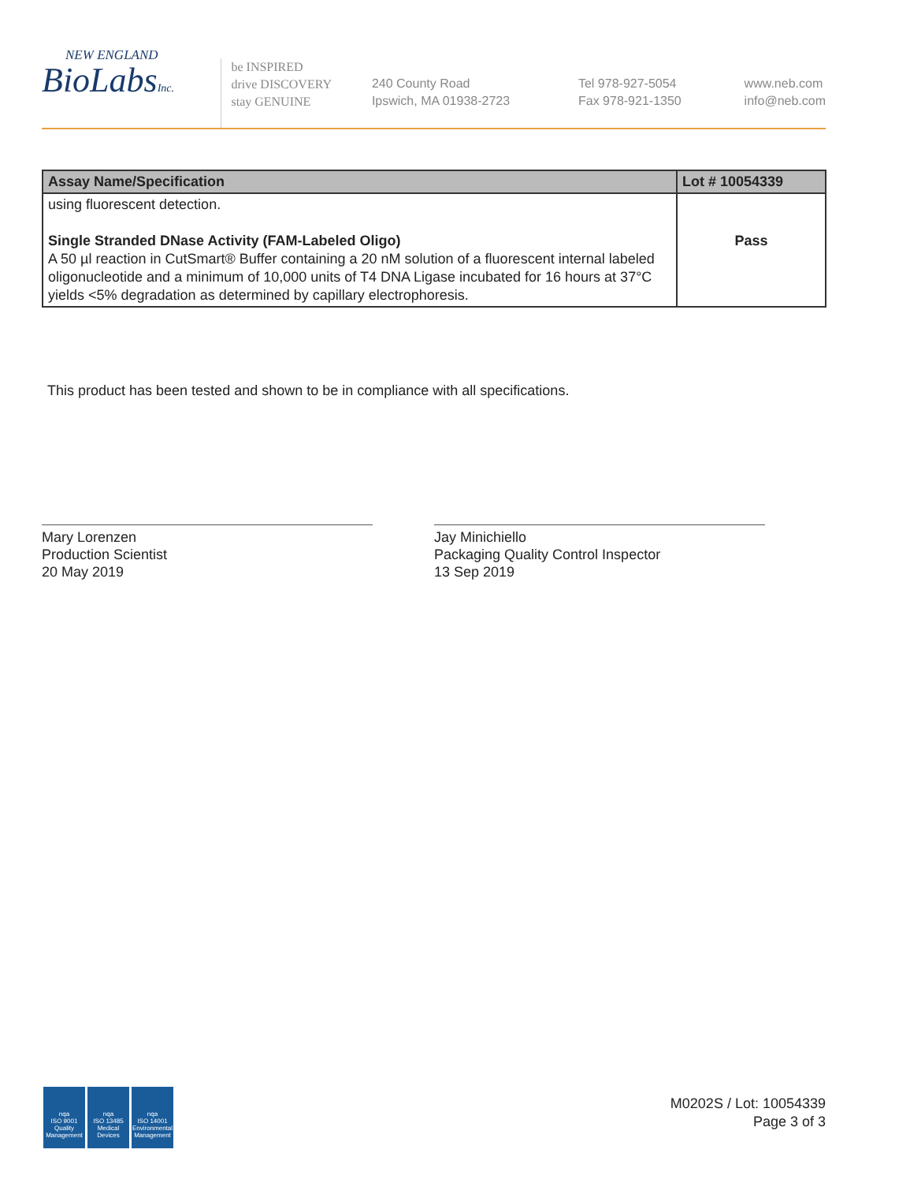NEW ENGLAND
BioLabsInc.
be INSPIRED
drive DISCOVERY
stay GENUINE
240 County Road
Ipswich, MA 01938-2723
Tel 978-927-5054
Fax 978-921-1350
www.neb.com
info@neb.com
| Assay Name/Specification | Lot # 10054339 |
| --- | --- |
| using fluorescent detection. Single Stranded DNase Activity (FAM-Labeled Oligo) A 50 µl reaction in CutSmart® Buffer containing a 20 nM solution of a fluorescent internal labeled oligonucleotide and a minimum of 10,000 units of T4 DNA Ligase incubated for 16 hours at 37°C yields <5% degradation as determined by capillary electrophoresis. | Pass |
This product has been tested and shown to be in compliance with all specifications.
Mary Lorenzen
Production Scientist
20 May 2019
Jay Minichiello
Packaging Quality Control Inspector
13 Sep 2019
nqa
ISO 9001
Quality Management
nqa
ISO 13485
Medical Devices
nqa
ISO 14001
Environmental Management
M0202S / Lot: 10054339
Page 3 of 3